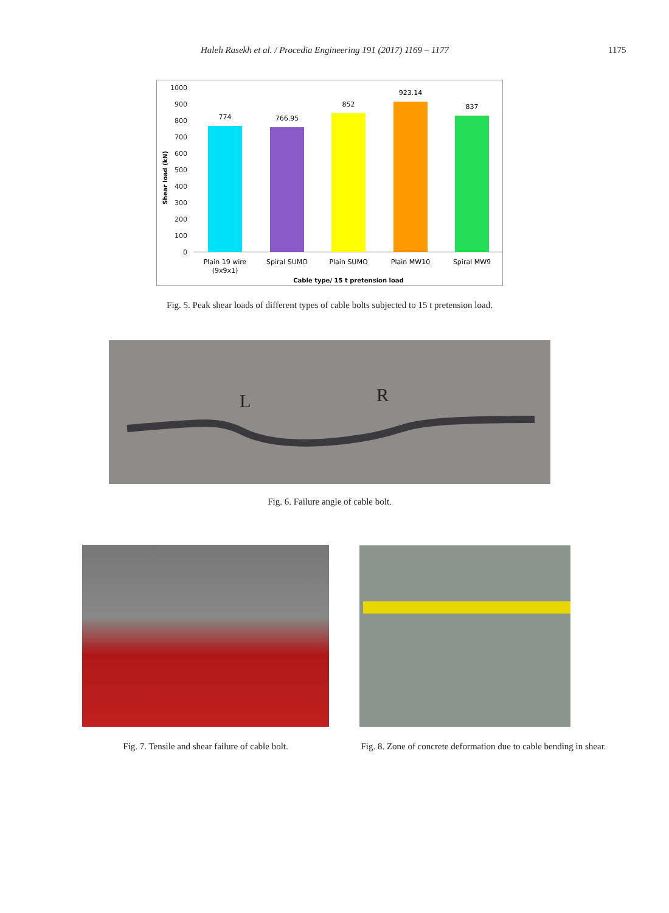Haleh Rasekh et al. / Procedia Engineering 191 (2017) 1169 – 1177 1175
1000
900
800
700
600
500
400
300
200
100
0
Shear load (kN)
774
766.95
852
923.14
837
Plain 19 wire
(9x9x1)
Spiral SUMO
Plain SUMO
Plain MW10
Spiral MW9
Cable type/ 15 t pretension load
Fig. 5. Peak shear loads of different types of cable bolts subjected to 15 t pretension load.
L
R
Fig. 6. Failure angle of cable bolt.
Fig. 7. Tensile and shear failure of cable bolt.
Fig. 8. Zone of concrete deformation due to cable bending in shear.